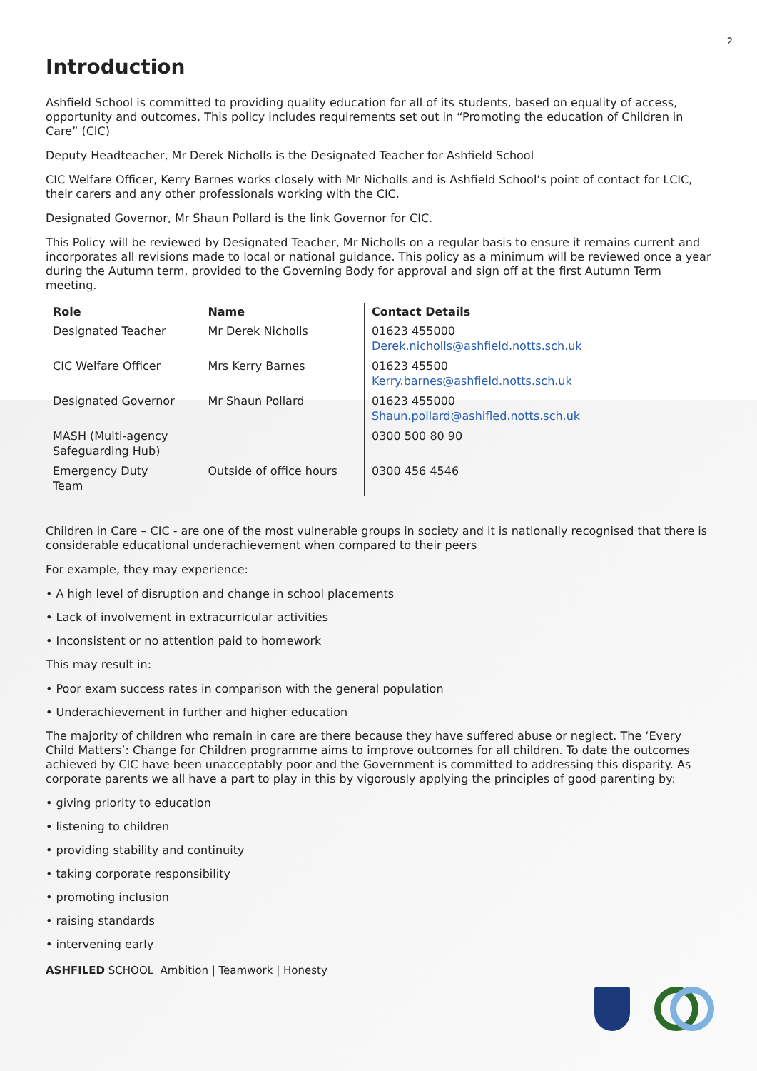2
Introduction
Ashfield School is committed to providing quality education for all of its students, based on equality of access, opportunity and outcomes. This policy includes requirements set out in “Promoting the education of Children in Care” (CIC)
Deputy Headteacher, Mr Derek Nicholls is the Designated Teacher for Ashfield School
CIC Welfare Officer, Kerry Barnes works closely with Mr Nicholls and is Ashfield School’s point of contact for LCIC, their carers and any other professionals working with the CIC.
Designated Governor, Mr Shaun Pollard is the link Governor for CIC.
This Policy will be reviewed by Designated Teacher, Mr Nicholls on a regular basis to ensure it remains current and incorporates all revisions made to local or national guidance. This policy as a minimum will be reviewed once a year during the Autumn term, provided to the Governing Body for approval and sign off at the first Autumn Term meeting.
| Role | Name | Contact Details |
| --- | --- | --- |
| Designated Teacher | Mr Derek Nicholls | 01623 455000 Derek.nicholls@ashfield.notts.sch.uk |
| CIC Welfare Officer | Mrs Kerry Barnes | 01623 45500 Kerry.barnes@ashfield.notts.sch.uk |
| Designated Governor | Mr Shaun Pollard | 01623 455000 Shaun.pollard@ashifled.notts.sch.uk |
| MASH (Multi-agency Safeguarding Hub) | | 0300 500 80 90 |
| Emergency Duty Team | Outside of office hours | 0300 456 4546 |
Children in Care – CIC - are one of the most vulnerable groups in society and it is nationally recognised that there is considerable educational underachievement when compared to their peers
For example, they may experience:
• A high level of disruption and change in school placements
• Lack of involvement in extracurricular activities
• Inconsistent or no attention paid to homework
This may result in:
• Poor exam success rates in comparison with the general population
• Underachievement in further and higher education
The majority of children who remain in care are there because they have suffered abuse or neglect. The ‘Every Child Matters’: Change for Children programme aims to improve outcomes for all children. To date the outcomes achieved by CIC have been unacceptably poor and the Government is committed to addressing this disparity. As corporate parents we all have a part to play in this by vigorously applying the principles of good parenting by:
• giving priority to education
• listening to children
• providing stability and continuity
• taking corporate responsibility
• promoting inclusion
• raising standards
• intervening early
ASHFILED SCHOOL Ambition | Teamwork | Honesty